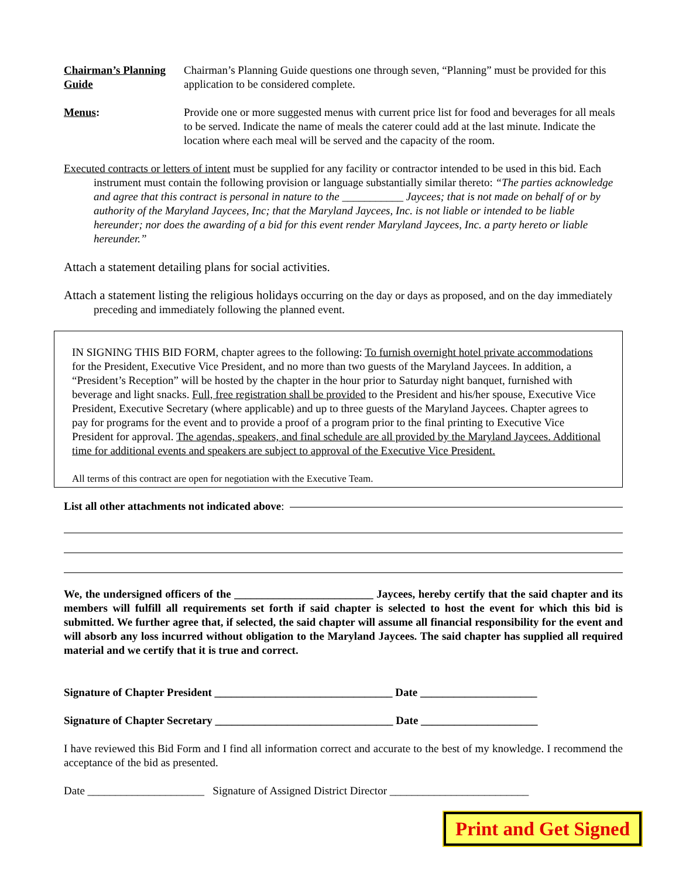Chairman’s Planning Guide
Chairman’s Planning Guide questions one through seven, “Planning” must be provided for this application to be considered complete.
Menus: Provide one or more suggested menus with current price list for food and beverages for all meals to be served. Indicate the name of meals the caterer could add at the last minute. Indicate the location where each meal will be served and the capacity of the room.
Executed contracts or letters of intent must be supplied for any facility or contractor intended to be used in this bid. Each instrument must contain the following provision or language substantially similar thereto: “The parties acknowledge and agree that this contract is personal in nature to the ___________ Jaycees; that is not made on behalf of or by authority of the Maryland Jaycees, Inc; that the Maryland Jaycees, Inc. is not liable or intended to be liable hereunder; nor does the awarding of a bid for this event render Maryland Jaycees, Inc. a party hereto or liable hereunder.”
Attach a statement detailing plans for social activities.
Attach a statement listing the religious holidays occurring on the day or days as proposed, and on the day immediately preceding and immediately following the planned event.
IN SIGNING THIS BID FORM, chapter agrees to the following: To furnish overnight hotel private accommodations for the President, Executive Vice President, and no more than two guests of the Maryland Jaycees. In addition, a “President’s Reception” will be hosted by the chapter in the hour prior to Saturday night banquet, furnished with beverage and light snacks. Full, free registration shall be provided to the President and his/her spouse, Executive Vice President, Executive Secretary (where applicable) and up to three guests of the Maryland Jaycees. Chapter agrees to pay for programs for the event and to provide a proof of a program prior to the final printing to Executive Vice President for approval. The agendas, speakers, and final schedule are all provided by the Maryland Jaycees. Additional time for additional events and speakers are subject to approval of the Executive Vice President.
All terms of this contract are open for negotiation with the Executive Team.
List all other attachments not indicated above:
We, the undersigned officers of the _________________________ Jaycees, hereby certify that the said chapter and its members will fulfill all requirements set forth if said chapter is selected to host the event for which this bid is submitted. We further agree that, if selected, the said chapter will assume all financial responsibility for the event and will absorb any loss incurred without obligation to the Maryland Jaycees. The said chapter has supplied all required material and we certify that it is true and correct.
Signature of Chapter President ________________________________ Date _____________________
Signature of Chapter Secretary ________________________________ Date _____________________
I have reviewed this Bid Form and I find all information correct and accurate to the best of my knowledge. I recommend the acceptance of the bid as presented.
Date _____________________ Signature of Assigned District Director _________________________
Print and Get Signed